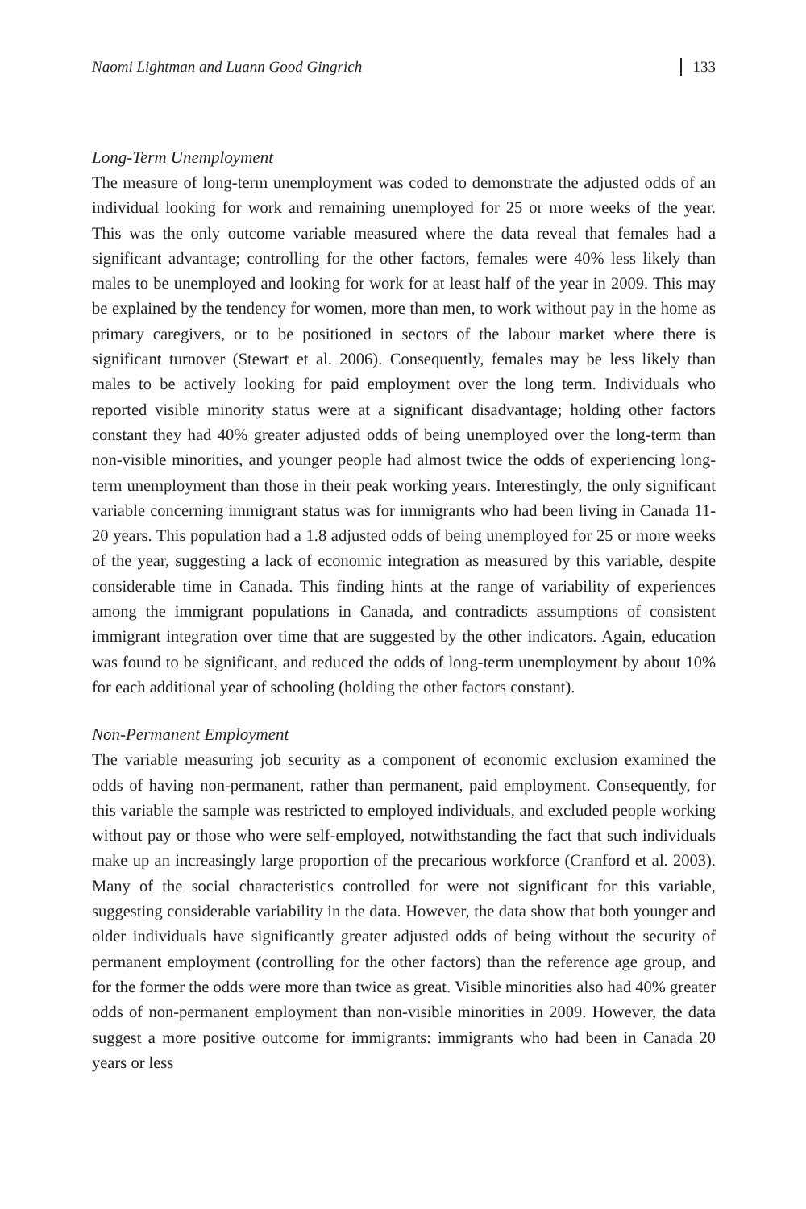Naomi Lightman and Luann Good Gingrich 133
Long-Term Unemployment
The measure of long-term unemployment was coded to demonstrate the adjusted odds of an individual looking for work and remaining unemployed for 25 or more weeks of the year. This was the only outcome variable measured where the data reveal that females had a significant advantage; controlling for the other factors, females were 40% less likely than males to be unemployed and looking for work for at least half of the year in 2009. This may be explained by the tendency for women, more than men, to work without pay in the home as primary caregivers, or to be positioned in sectors of the labour market where there is significant turnover (Stewart et al. 2006). Consequently, females may be less likely than males to be actively looking for paid employment over the long term. Individuals who reported visible minority status were at a significant disadvantage; holding other factors constant they had 40% greater adjusted odds of being unemployed over the long-term than non-visible minorities, and younger people had almost twice the odds of experiencing long-term unemployment than those in their peak working years. Interestingly, the only significant variable concerning immigrant status was for immigrants who had been living in Canada 11-20 years. This population had a 1.8 adjusted odds of being unemployed for 25 or more weeks of the year, suggesting a lack of economic integration as measured by this variable, despite considerable time in Canada. This finding hints at the range of variability of experiences among the immigrant populations in Canada, and contradicts assumptions of consistent immigrant integration over time that are suggested by the other indicators. Again, education was found to be significant, and reduced the odds of long-term unemployment by about 10% for each additional year of schooling (holding the other factors constant).
Non-Permanent Employment
The variable measuring job security as a component of economic exclusion examined the odds of having non-permanent, rather than permanent, paid employment. Consequently, for this variable the sample was restricted to employed individuals, and excluded people working without pay or those who were self-employed, notwithstanding the fact that such individuals make up an increasingly large proportion of the precarious workforce (Cranford et al. 2003). Many of the social characteristics controlled for were not significant for this variable, suggesting considerable variability in the data. However, the data show that both younger and older individuals have significantly greater adjusted odds of being without the security of permanent employment (controlling for the other factors) than the reference age group, and for the former the odds were more than twice as great. Visible minorities also had 40% greater odds of non-permanent employment than non-visible minorities in 2009. However, the data suggest a more positive outcome for immigrants: immigrants who had been in Canada 20 years or less